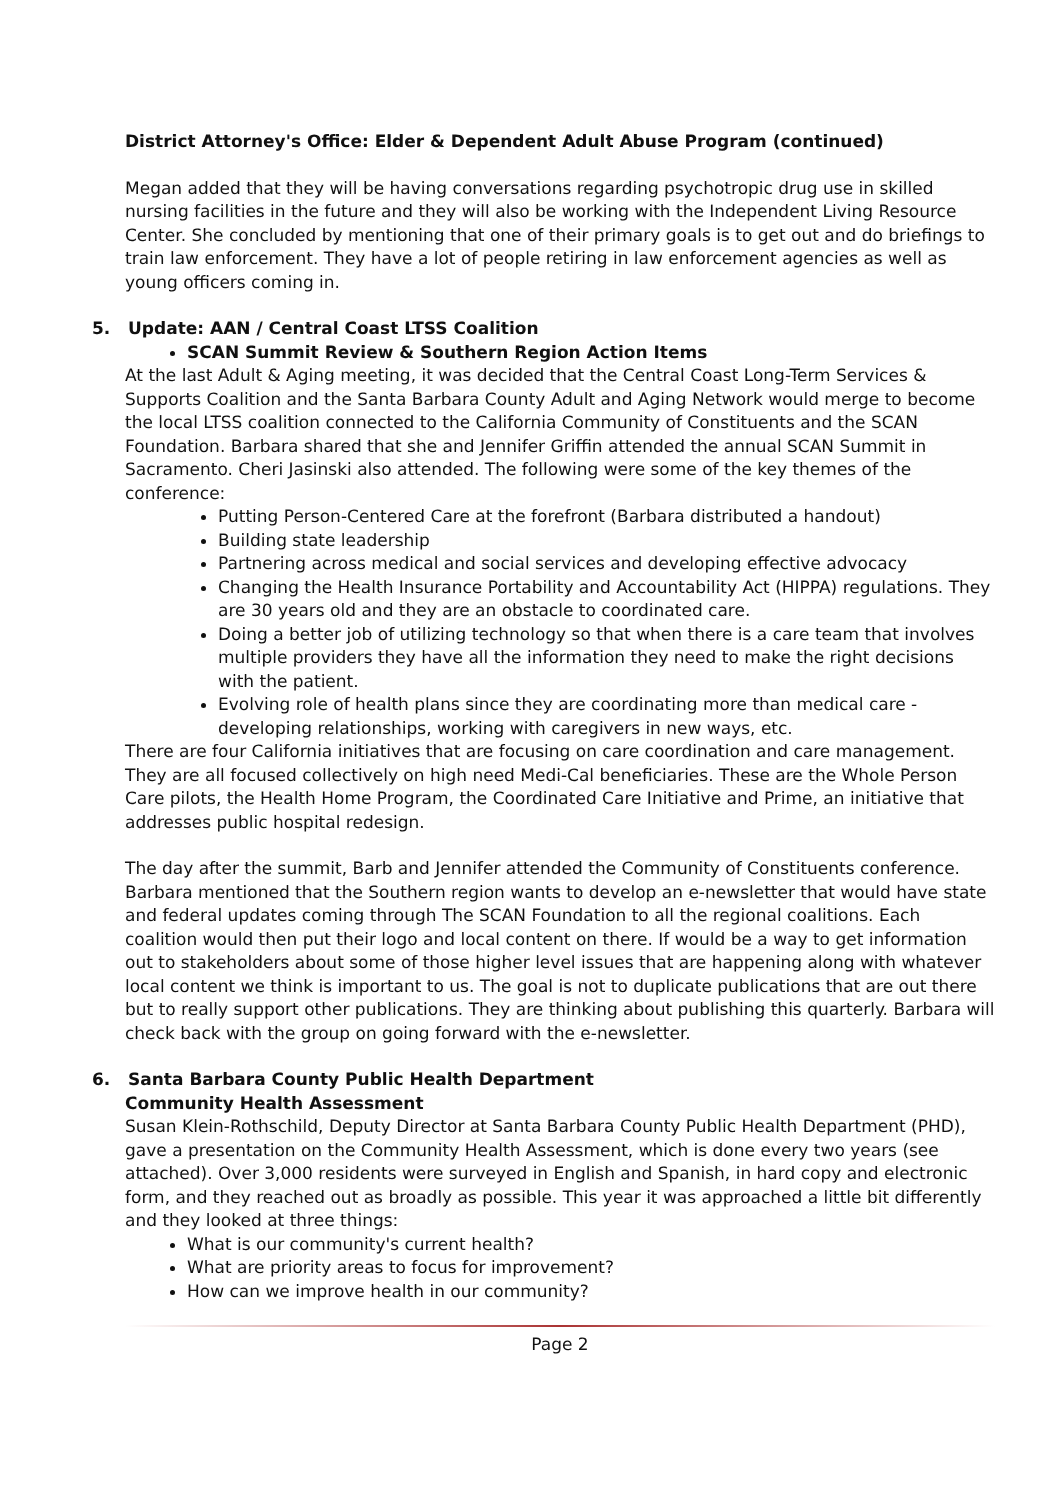District Attorney's Office: Elder & Dependent Adult Abuse Program (continued)
Megan added that they will be having conversations regarding psychotropic drug use in skilled nursing facilities in the future and they will also be working with the Independent Living Resource Center. She concluded by mentioning that one of their primary goals is to get out and do briefings to train law enforcement. They have a lot of people retiring in law enforcement agencies as well as young officers coming in.
5. Update: AAN / Central Coast LTSS Coalition
SCAN Summit Review & Southern Region Action Items
At the last Adult & Aging meeting, it was decided that the Central Coast Long-Term Services & Supports Coalition and the Santa Barbara County Adult and Aging Network would merge to become the local LTSS coalition connected to the California Community of Constituents and the SCAN Foundation. Barbara shared that she and Jennifer Griffin attended the annual SCAN Summit in Sacramento. Cheri Jasinski also attended. The following were some of the key themes of the conference:
Putting Person-Centered Care at the forefront (Barbara distributed a handout)
Building state leadership
Partnering across medical and social services and developing effective advocacy
Changing the Health Insurance Portability and Accountability Act (HIPPA) regulations. They are 30 years old and they are an obstacle to coordinated care.
Doing a better job of utilizing technology so that when there is a care team that involves multiple providers they have all the information they need to make the right decisions with the patient.
Evolving role of health plans since they are coordinating more than medical care - developing relationships, working with caregivers in new ways, etc.
There are four California initiatives that are focusing on care coordination and care management. They are all focused collectively on high need Medi-Cal beneficiaries. These are the Whole Person Care pilots, the Health Home Program, the Coordinated Care Initiative and Prime, an initiative that addresses public hospital redesign.
The day after the summit, Barb and Jennifer attended the Community of Constituents conference. Barbara mentioned that the Southern region wants to develop an e-newsletter that would have state and federal updates coming through The SCAN Foundation to all the regional coalitions. Each coalition would then put their logo and local content on there. If would be a way to get information out to stakeholders about some of those higher level issues that are happening along with whatever local content we think is important to us. The goal is not to duplicate publications that are out there but to really support other publications. They are thinking about publishing this quarterly. Barbara will check back with the group on going forward with the e-newsletter.
6. Santa Barbara County Public Health Department
Community Health Assessment
Susan Klein-Rothschild, Deputy Director at Santa Barbara County Public Health Department (PHD), gave a presentation on the Community Health Assessment, which is done every two years (see attached). Over 3,000 residents were surveyed in English and Spanish, in hard copy and electronic form, and they reached out as broadly as possible. This year it was approached a little bit differently and they looked at three things:
What is our community's current health?
What are priority areas to focus for improvement?
How can we improve health in our community?
Page 2